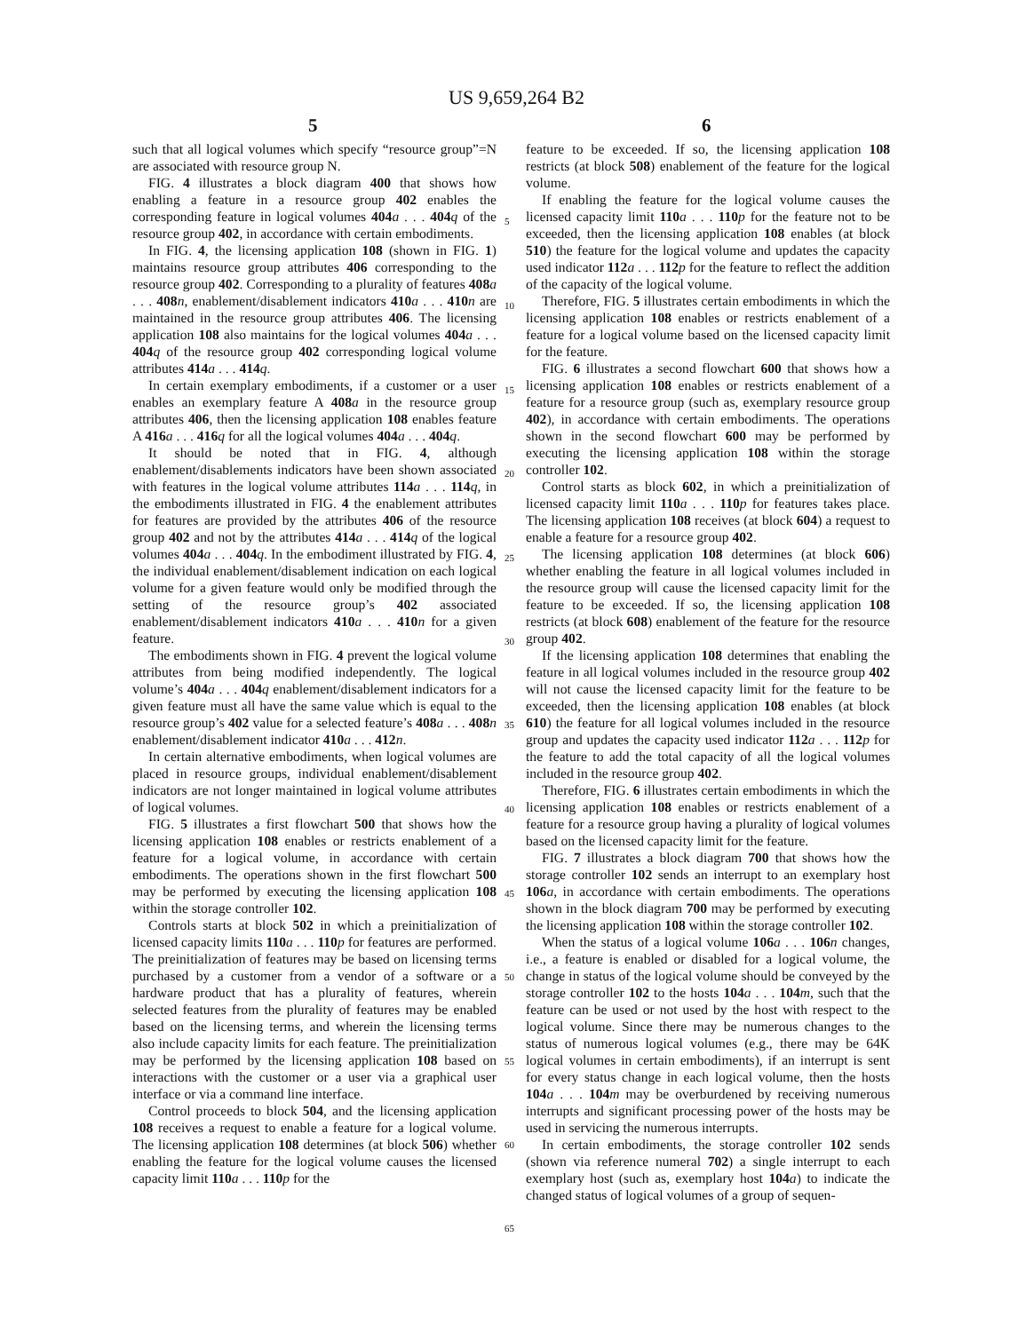US 9,659,264 B2
5 6
such that all logical volumes which specify “resource group”=N are associated with resource group N.
FIG. 4 illustrates a block diagram 400 that shows how enabling a feature in a resource group 402 enables the corresponding feature in logical volumes 404 a . . . 404 q of the resource group 402, in accordance with certain embodiments.
In FIG. 4, the licensing application 108 (shown in FIG. 1) maintains resource group attributes 406 corresponding to the resource group 402. Corresponding to a plurality of features 408 a . . . 408 n, enablement/disablement indicators 410 a . . . 410 n are maintained in the resource group attributes 406. The licensing application 108 also maintains for the logical volumes 404 a . . . 404 q of the resource group 402 corresponding logical volume attributes 414 a . . . 414 q.
In certain exemplary embodiments, if a customer or a user enables an exemplary feature A 408 a in the resource group attributes 406, then the licensing application 108 enables feature A 416 a . . . 416 q for all the logical volumes 404 a . . . 404 q.
It should be noted that in FIG. 4, although enablement/disablements indicators have been shown associated with features in the logical volume attributes 114 a . . . 114 q, in the embodiments illustrated in FIG. 4 the enablement attributes for features are provided by the attributes 406 of the resource group 402 and not by the attributes 414 a . . . 414 q of the logical volumes 404 a . . . 404 q. In the embodiment illustrated by FIG. 4, the individual enablement/disablement indication on each logical volume for a given feature would only be modified through the setting of the resource group’s 402 associated enablement/disablement indicators 410 a . . . 410 n for a given feature.
The embodiments shown in FIG. 4 prevent the logical volume attributes from being modified independently. The logical volume’s 404 a . . . 404 q enablement/disablement indicators for a given feature must all have the same value which is equal to the resource group’s 402 value for a selected feature’s 408 a . . . 408 n enablement/disablement indicator 410 a . . . 412 n.
In certain alternative embodiments, when logical volumes are placed in resource groups, individual enablement/disablement indicators are not longer maintained in logical volume attributes of logical volumes.
FIG. 5 illustrates a first flowchart 500 that shows how the licensing application 108 enables or restricts enablement of a feature for a logical volume, in accordance with certain embodiments. The operations shown in the first flowchart 500 may be performed by executing the licensing application 108 within the storage controller 102.
Controls starts at block 502 in which a preinitialization of licensed capacity limits 110 a . . . 110 p for features are performed. The preinitialization of features may be based on licensing terms purchased by a customer from a vendor of a software or a hardware product that has a plurality of features, wherein selected features from the plurality of features may be enabled based on the licensing terms, and wherein the licensing terms also include capacity limits for each feature. The preinitialization may be performed by the licensing application 108 based on interactions with the customer or a user via a graphical user interface or via a command line interface.
Control proceeds to block 504, and the licensing application 108 receives a request to enable a feature for a logical volume. The licensing application 108 determines (at block 506) whether enabling the feature for the logical volume causes the licensed capacity limit 110 a . . . 110 p for the
5
10
15
20
25
30
35
40
45
50
55
60
65
feature to be exceeded. If so, the licensing application 108 restricts (at block 508) enablement of the feature for the logical volume.
If enabling the feature for the logical volume causes the licensed capacity limit 110 a . . . 110 p for the feature not to be exceeded, then the licensing application 108 enables (at block 510) the feature for the logical volume and updates the capacity used indicator 112 a . . . 112 p for the feature to reflect the addition of the capacity of the logical volume.
Therefore, FIG. 5 illustrates certain embodiments in which the licensing application 108 enables or restricts enablement of a feature for a logical volume based on the licensed capacity limit for the feature.
FIG. 6 illustrates a second flowchart 600 that shows how a licensing application 108 enables or restricts enablement of a feature for a resource group (such as, exemplary resource group 402), in accordance with certain embodiments. The operations shown in the second flowchart 600 may be performed by executing the licensing application 108 within the storage controller 102.
Control starts as block 602, in which a preinitialization of licensed capacity limit 110 a . . . 110 p for features takes place. The licensing application 108 receives (at block 604) a request to enable a feature for a resource group 402.
The licensing application 108 determines (at block 606) whether enabling the feature in all logical volumes included in the resource group will cause the licensed capacity limit for the feature to be exceeded. If so, the licensing application 108 restricts (at block 608) enablement of the feature for the resource group 402.
If the licensing application 108 determines that enabling the feature in all logical volumes included in the resource group 402 will not cause the licensed capacity limit for the feature to be exceeded, then the licensing application 108 enables (at block 610) the feature for all logical volumes included in the resource group and updates the capacity used indicator 112 a . . . 112 p for the feature to add the total capacity of all the logical volumes included in the resource group 402.
Therefore, FIG. 6 illustrates certain embodiments in which the licensing application 108 enables or restricts enablement of a feature for a resource group having a plurality of logical volumes based on the licensed capacity limit for the feature.
FIG. 7 illustrates a block diagram 700 that shows how the storage controller 102 sends an interrupt to an exemplary host 106 a, in accordance with certain embodiments. The operations shown in the block diagram 700 may be performed by executing the licensing application 108 within the storage controller 102.
When the status of a logical volume 106 a . . . 106 n changes, i.e., a feature is enabled or disabled for a logical volume, the change in status of the logical volume should be conveyed by the storage controller 102 to the hosts 104 a . . . 104 m, such that the feature can be used or not used by the host with respect to the logical volume. Since there may be numerous changes to the status of numerous logical volumes (e.g., there may be 64K logical volumes in certain embodiments), if an interrupt is sent for every status change in each logical volume, then the hosts 104 a . . . 104 m may be overburdened by receiving numerous interrupts and significant processing power of the hosts may be used in servicing the numerous interrupts.
In certain embodiments, the storage controller 102 sends (shown via reference numeral 702) a single interrupt to each exemplary host (such as, exemplary host 104 a) to indicate the changed status of logical volumes of a group of sequen-